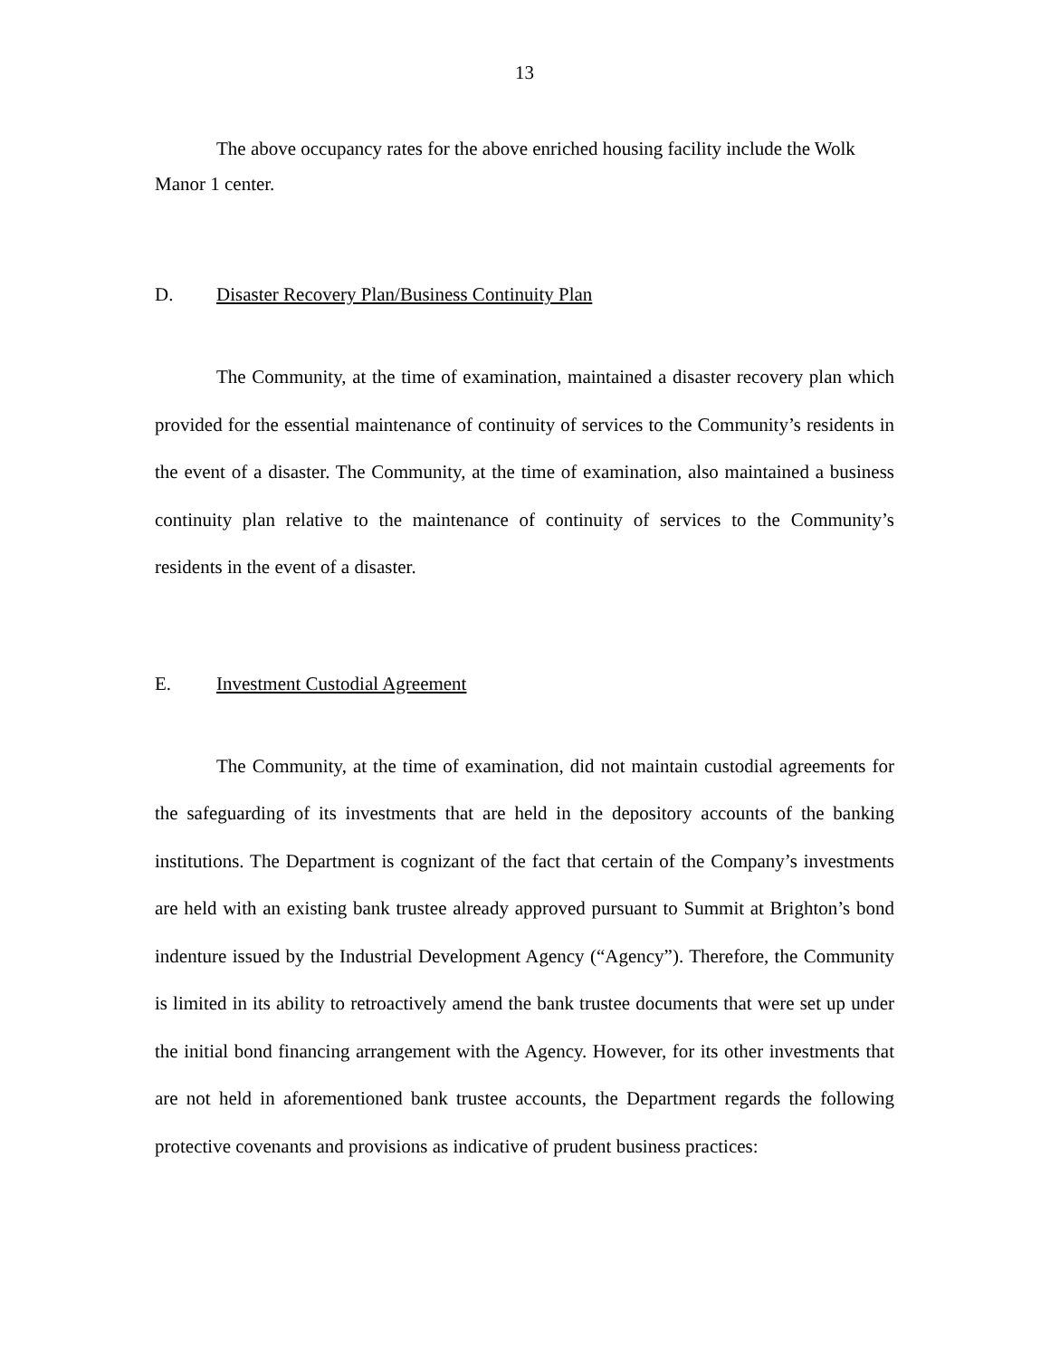13
The above occupancy rates for the above enriched housing facility include the Wolk Manor 1 center.
D. Disaster Recovery Plan/Business Continuity Plan
The Community, at the time of examination, maintained a disaster recovery plan which provided for the essential maintenance of continuity of services to the Community’s residents in the event of a disaster. The Community, at the time of examination, also maintained a business continuity plan relative to the maintenance of continuity of services to the Community’s residents in the event of a disaster.
E. Investment Custodial Agreement
The Community, at the time of examination, did not maintain custodial agreements for the safeguarding of its investments that are held in the depository accounts of the banking institutions. The Department is cognizant of the fact that certain of the Company’s investments are held with an existing bank trustee already approved pursuant to Summit at Brighton’s bond indenture issued by the Industrial Development Agency (“Agency”). Therefore, the Community is limited in its ability to retroactively amend the bank trustee documents that were set up under the initial bond financing arrangement with the Agency. However, for its other investments that are not held in aforementioned bank trustee accounts, the Department regards the following protective covenants and provisions as indicative of prudent business practices: